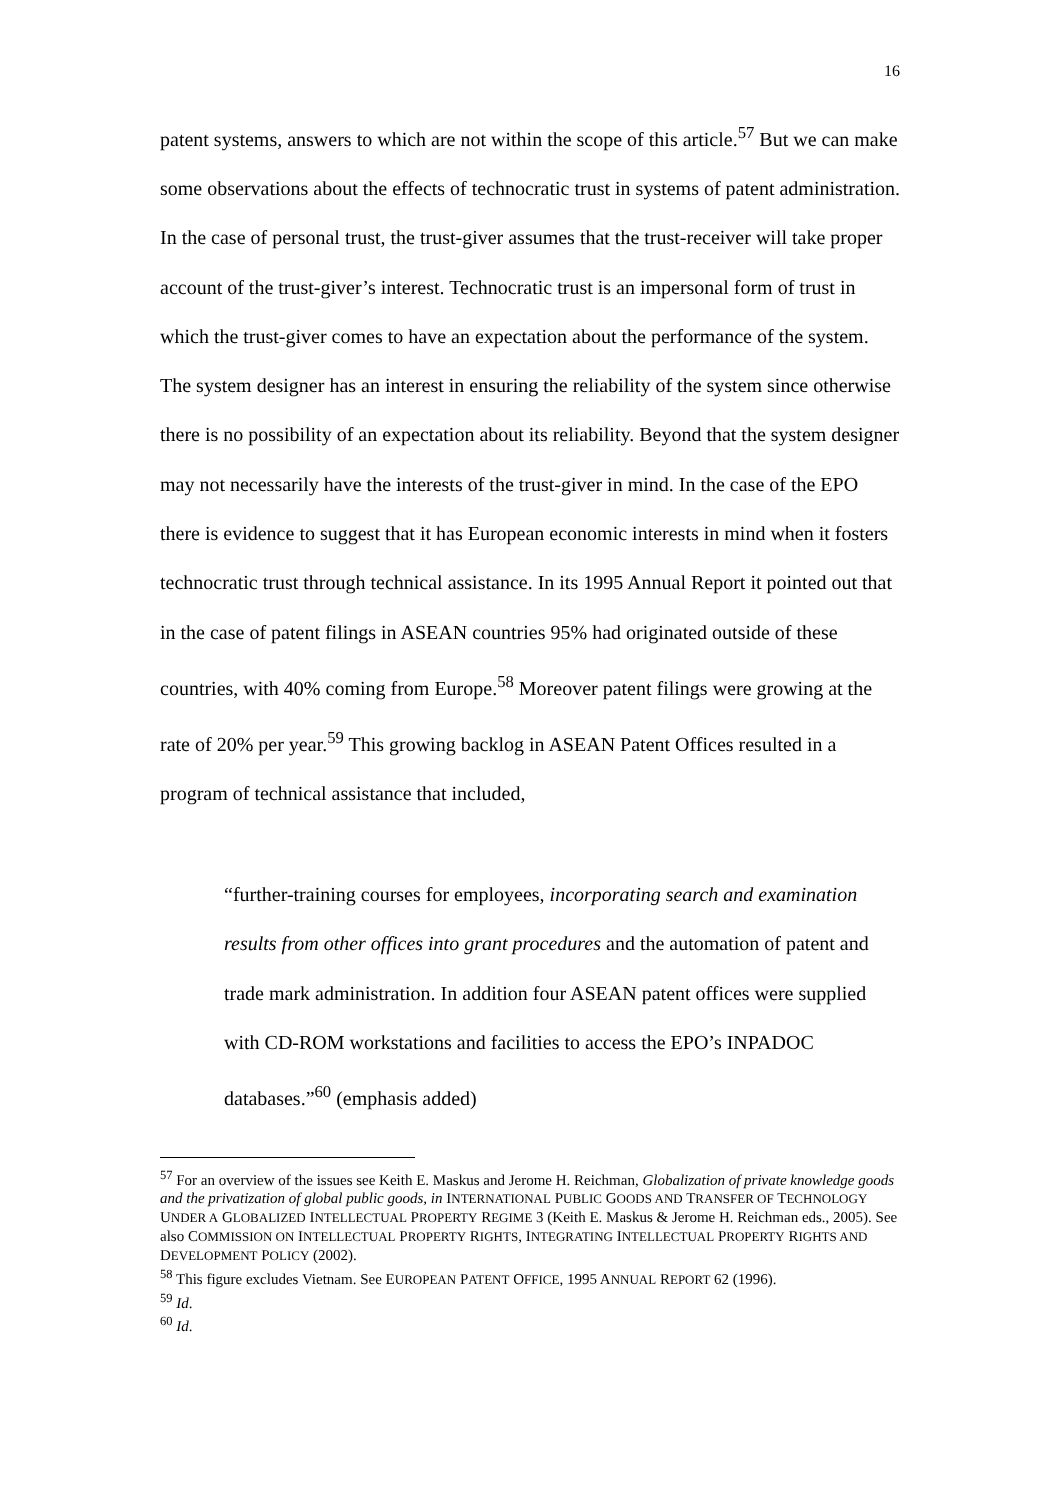16
patent systems, answers to which are not within the scope of this article.<sup>57</sup> But we can make some observations about the effects of technocratic trust in systems of patent administration. In the case of personal trust, the trust-giver assumes that the trust-receiver will take proper account of the trust-giver’s interest. Technocratic trust is an impersonal form of trust in which the trust-giver comes to have an expectation about the performance of the system. The system designer has an interest in ensuring the reliability of the system since otherwise there is no possibility of an expectation about its reliability. Beyond that the system designer may not necessarily have the interests of the trust-giver in mind. In the case of the EPO there is evidence to suggest that it has European economic interests in mind when it fosters technocratic trust through technical assistance. In its 1995 Annual Report it pointed out that in the case of patent filings in ASEAN countries 95% had originated outside of these countries, with 40% coming from Europe.<sup>58</sup> Moreover patent filings were growing at the rate of 20% per year.<sup>59</sup> This growing backlog in ASEAN Patent Offices resulted in a program of technical assistance that included,
“further-training courses for employees, incorporating search and examination results from other offices into grant procedures and the automation of patent and trade mark administration. In addition four ASEAN patent offices were supplied with CD-ROM workstations and facilities to access the EPO’s INPADOC databases.”<sup>60</sup> (emphasis added)
<sup>57</sup> For an overview of the issues see Keith E. Maskus and Jerome H. Reichman, Globalization of private knowledge goods and the privatization of global public goods, in INTERNATIONAL PUBLIC GOODS AND TRANSFER OF TECHNOLOGY UNDER A GLOBALIZED INTELLECTUAL PROPERTY REGIME 3 (Keith E. Maskus & Jerome H. Reichman eds., 2005). See also COMMISSION ON INTELLECTUAL PROPERTY RIGHTS, INTEGRATING INTELLECTUAL PROPERTY RIGHTS AND DEVELOPMENT POLICY (2002).
<sup>58</sup> This figure excludes Vietnam. See EUROPEAN PATENT OFFICE, 1995 ANNUAL REPORT 62 (1996).
<sup>59</sup> Id.
<sup>60</sup> Id.